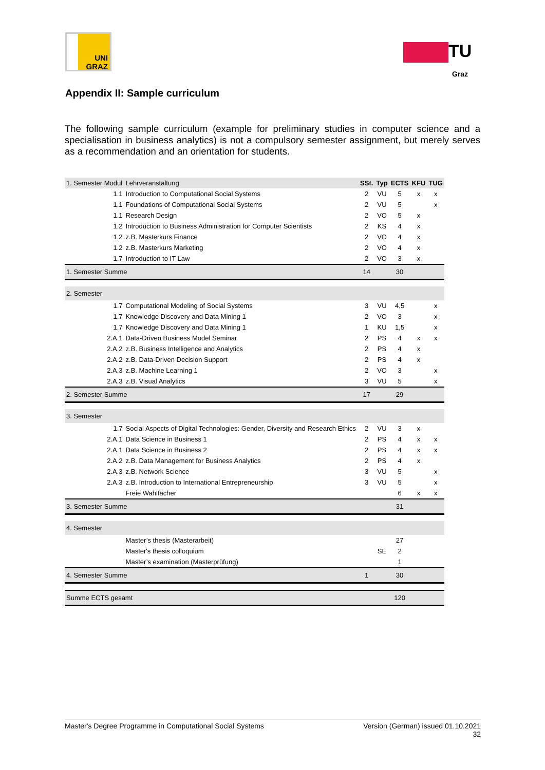UNI
GRAZ
TU
Graz
Appendix II: Sample curriculum
The following sample curriculum (example for preliminary studies in computer science and a specialisation in business analytics) is not a compulsory semester assignment, but merely serves as a recommendation and an orientation for students.
| 1. Semester Modul | Lehrveranstaltung | SSt. | Typ | ECTS | KFU | TUG |
| --- | --- | --- | --- | --- | --- | --- |
| 1.1 | Introduction to Computational Social Systems | 2 | VU | 5 | x | x |
| 1.1 | Foundations of Computational Social Systems | 2 | VU | 5 | | x |
| 1.1 | Research Design | 2 | VO | 5 | x | |
| 1.2 | Introduction to Business Administration for Computer Scientists | 2 | KS | 4 | x | |
| 1.2 | z.B. Masterkurs Finance | 2 | VO | 4 | x | |
| 1.2 | z.B. Masterkurs Marketing | 2 | VO | 4 | x | |
| 1.7 | Introduction to IT Law | 2 | VO | 3 | x | |
| 1. Semester Summe | | 14 | | 30 | | |
| 2. Semester | | | | | | |
| 1.7 | Computational Modeling of Social Systems | 3 | VU | 4,5 | | x |
| 1.7 | Knowledge Discovery and Data Mining 1 | 2 | VO | 3 | | x |
| 1.7 | Knowledge Discovery and Data Mining 1 | 1 | KU | 1,5 | | x |
| 2.A.1 | Data-Driven Business Model Seminar | 2 | PS | 4 | x | x |
| 2.A.2 | z.B. Business Intelligence and Analytics | 2 | PS | 4 | x | |
| 2.A.2 | z.B. Data-Driven Decision Support | 2 | PS | 4 | x | |
| 2.A.3 | z.B. Machine Learning 1 | 2 | VO | 3 | | x |
| 2.A.3 | z.B. Visual Analytics | 3 | VU | 5 | | x |
| 2. Semester Summe | | 17 | | 29 | | |
| 3. Semester | | | | | | |
| 1.7 | Social Aspects of Digital Technologies: Gender, Diversity and Research Ethics | 2 | VU | 3 | x | |
| 2.A.1 | Data Science in Business 1 | 2 | PS | 4 | x | x |
| 2.A.1 | Data Science in Business 2 | 2 | PS | 4 | x | x |
| 2.A.2 | z.B. Data Management for Business Analytics | 2 | PS | 4 | x | |
| 2.A.3 | z.B. Network Science | 3 | VU | 5 | | x |
| 2.A.3 | z.B. Introduction to International Entrepreneurship | 3 | VU | 5 | | x |
| | Freie Wahlfächer | | | 6 | x | x |
| 3. Semester Summe | | | | 31 | | |
| 4. Semester | | | | | | |
| | Master’s thesis (Masterarbeit) | | | 27 | | |
| | Master's thesis colloquium | | SE | 2 | | |
| | Master’s examination (Masterprüfung) | | | 1 | | |
| 4. Semester Summe | | 1 | | 30 | | |
| Summe ECTS gesamt | | | | 120 | | |
Version (German) issued 01.10.2021
32 Master's Degree Programme in Computational Social Systems